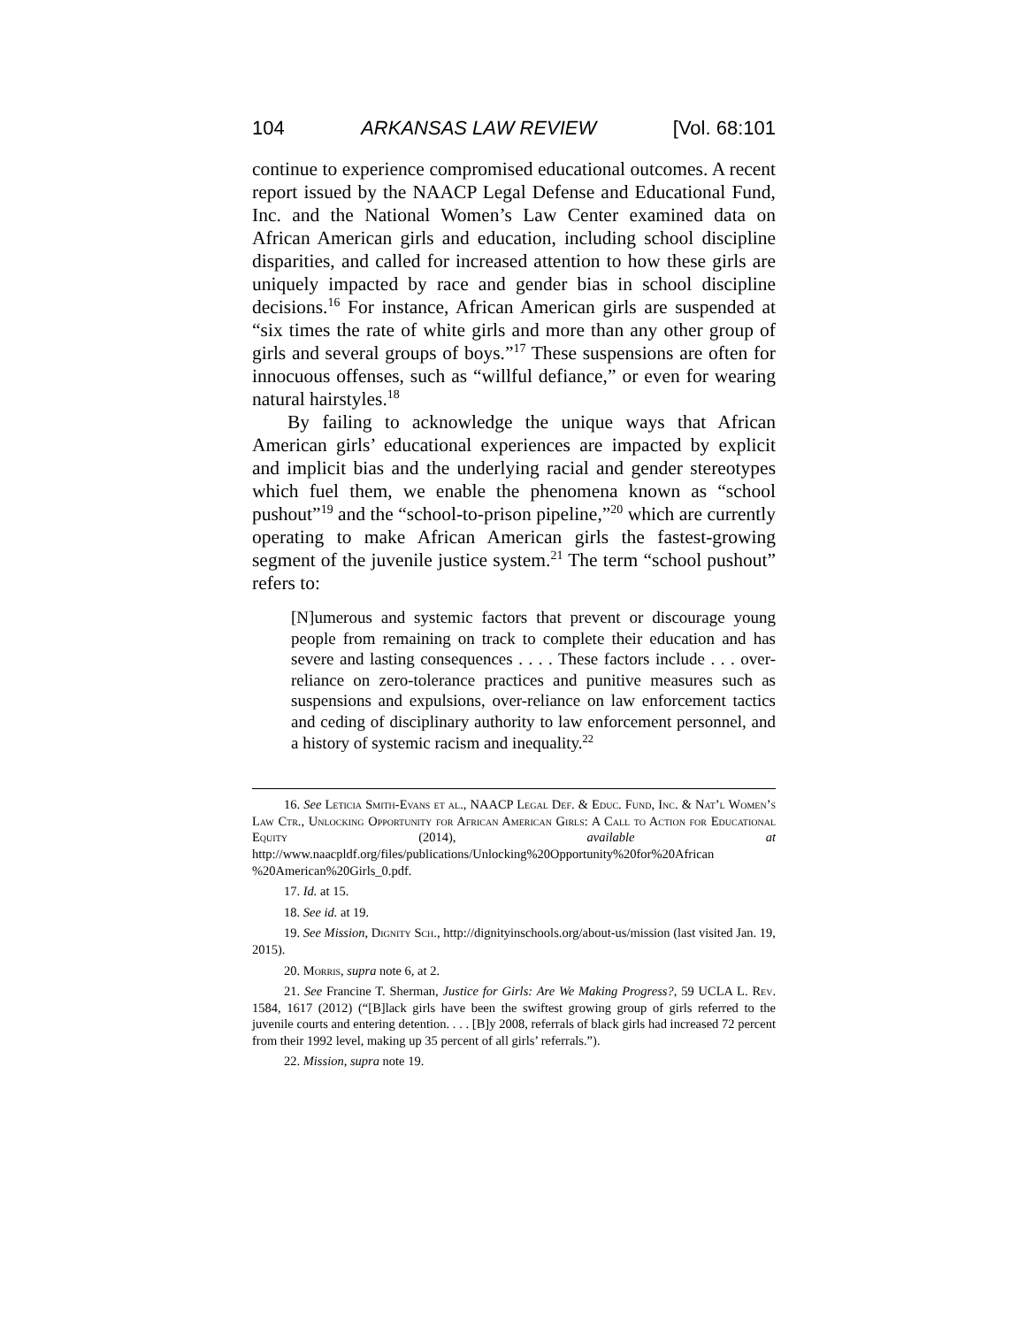104 ARKANSAS LAW REVIEW [Vol. 68:101
continue to experience compromised educational outcomes. A recent report issued by the NAACP Legal Defense and Educational Fund, Inc. and the National Women’s Law Center examined data on African American girls and education, including school discipline disparities, and called for increased attention to how these girls are uniquely impacted by race and gender bias in school discipline decisions.<sup>16</sup> For instance, African American girls are suspended at “six times the rate of white girls and more than any other group of girls and several groups of boys.”<sup>17</sup> These suspensions are often for innocuous offenses, such as “willful defiance,” or even for wearing natural hairstyles.<sup>18</sup>
By failing to acknowledge the unique ways that African American girls’ educational experiences are impacted by explicit and implicit bias and the underlying racial and gender stereotypes which fuel them, we enable the phenomena known as “school pushout”<sup>19</sup> and the “school-to-prison pipeline,”<sup>20</sup> which are currently operating to make African American girls the fastest-growing segment of the juvenile justice system.<sup>21</sup> The term “school pushout” refers to:
[N]umerous and systemic factors that prevent or discourage young people from remaining on track to complete their education and has severe and lasting consequences . . . . These factors include . . . over-reliance on zero-tolerance practices and punitive measures such as suspensions and expulsions, over-reliance on law enforcement tactics and ceding of disciplinary authority to law enforcement personnel, and a history of systemic racism and inequality.<sup>22</sup>
16. See Leticia Smith-Evans et al., NAACP Legal Def. & Educ. Fund, Inc. & Nat’l Women’s Law Ctr., Unlocking Opportunity for African American Girls: A Call to Action for Educational Equity (2014), available at http://www.naacpldf.org/files/publications/Unlocking%20Opportunity%20for%20African %20American%20Girls_0.pdf.
17. Id. at 15.
18. See id. at 19.
19. See Mission, Dignity Sch., http://dignityinschools.org/about-us/mission (last visited Jan. 19, 2015).
20. Morris, supra note 6, at 2.
21. See Francine T. Sherman, Justice for Girls: Are We Making Progress?, 59 UCLA L. Rev. 1584, 1617 (2012) (“[B]lack girls have been the swiftest growing group of girls referred to the juvenile courts and entering detention. . . . [B]y 2008, referrals of black girls had increased 72 percent from their 1992 level, making up 35 percent of all girls’ referrals.”).
22. Mission, supra note 19.